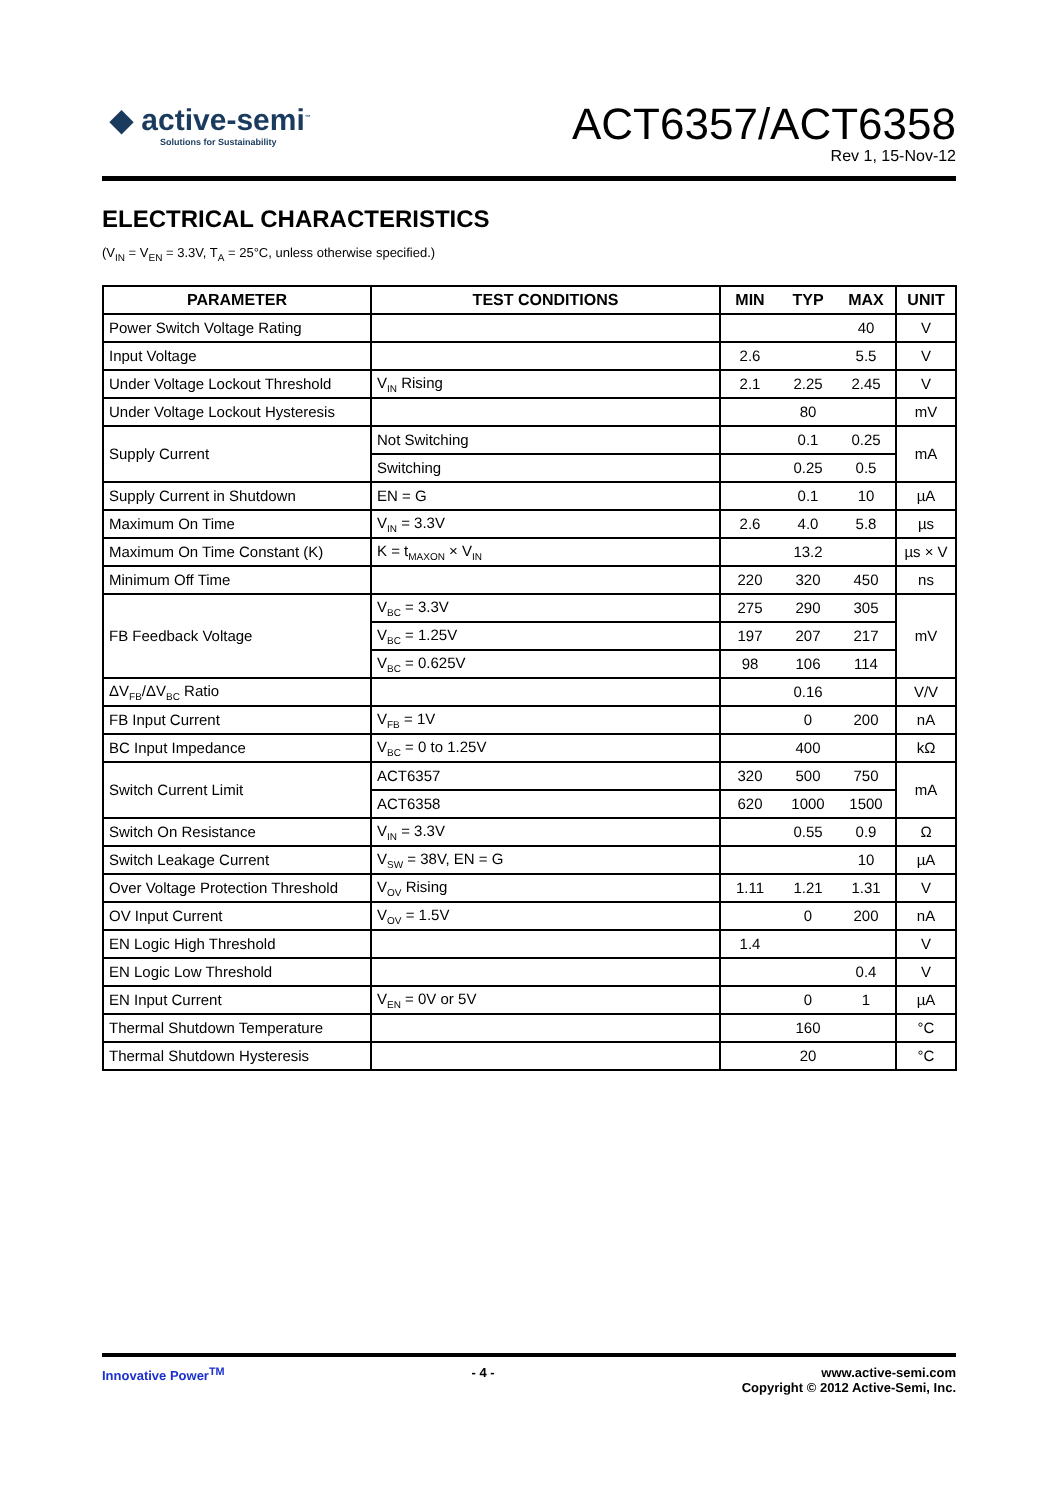◆ active-semi<sup>™</sup>
Solutions for Sustainability
ACT6357/ACT6358
Rev 1, 15-Nov-12
ELECTRICAL CHARACTERISTICS
(V<sub>IN</sub> = V<sub>EN</sub> = 3.3V, T<sub>A</sub> = 25°C, unless otherwise specified.)
| PARAMETER | TEST CONDITIONS | MIN | TYP | MAX | UNIT |
| --- | --- | --- | --- | --- | --- |
| Power Switch Voltage Rating | | | | 40 | V |
| Input Voltage | | 2.6 | | 5.5 | V |
| Under Voltage Lockout Threshold | V<sub>IN</sub> Rising | 2.1 | 2.25 | 2.45 | V |
| Under Voltage Lockout Hysteresis | | | 80 | | mV |
| Supply Current | Not Switching | | 0.1 | 0.25 | mA |
| | Switching | | 0.25 | 0.5 | |
| Supply Current in Shutdown | EN = G | | 0.1 | 10 | µA |
| Maximum On Time | V<sub>IN</sub> = 3.3V | 2.6 | 4.0 | 5.8 | µs |
| Maximum On Time Constant (K) | K = t<sub>MAXON</sub> × V<sub>IN</sub> | | 13.2 | | µs × V |
| Minimum Off Time | | 220 | 320 | 450 | ns |
| FB Feedback Voltage | V<sub>BC</sub> = 3.3V | 275 | 290 | 305 | mV |
| | V<sub>BC</sub> = 1.25V | 197 | 207 | 217 | |
| | V<sub>BC</sub> = 0.625V | 98 | 106 | 114 | |
| ΔV<sub>FB</sub>/ΔV<sub>BC</sub> Ratio | | | 0.16 | | V/V |
| FB Input Current | V<sub>FB</sub> = 1V | | 0 | 200 | nA |
| BC Input Impedance | V<sub>BC</sub> = 0 to 1.25V | | 400 | | kΩ |
| Switch Current Limit | ACT6357 | 320 | 500 | 750 | mA |
| | ACT6358 | 620 | 1000 | 1500 | |
| Switch On Resistance | V<sub>IN</sub> = 3.3V | | 0.55 | 0.9 | Ω |
| Switch Leakage Current | V<sub>SW</sub> = 38V, EN = G | | | 10 | µA |
| Over Voltage Protection Threshold | V<sub>OV</sub> Rising | 1.11 | 1.21 | 1.31 | V |
| OV Input Current | V<sub>OV</sub> = 1.5V | | 0 | 200 | nA |
| EN Logic High Threshold | | 1.4 | | | V |
| EN Logic Low Threshold | | | | 0.4 | V |
| EN Input Current | V<sub>EN</sub> = 0V or 5V | | 0 | 1 | µA |
| Thermal Shutdown Temperature | | | 160 | | °C |
| Thermal Shutdown Hysteresis | | | 20 | | °C |
Innovative Power<sup>TM</sup> - 4 - www.active-semi.com
Copyright © 2012 Active-Semi, Inc.